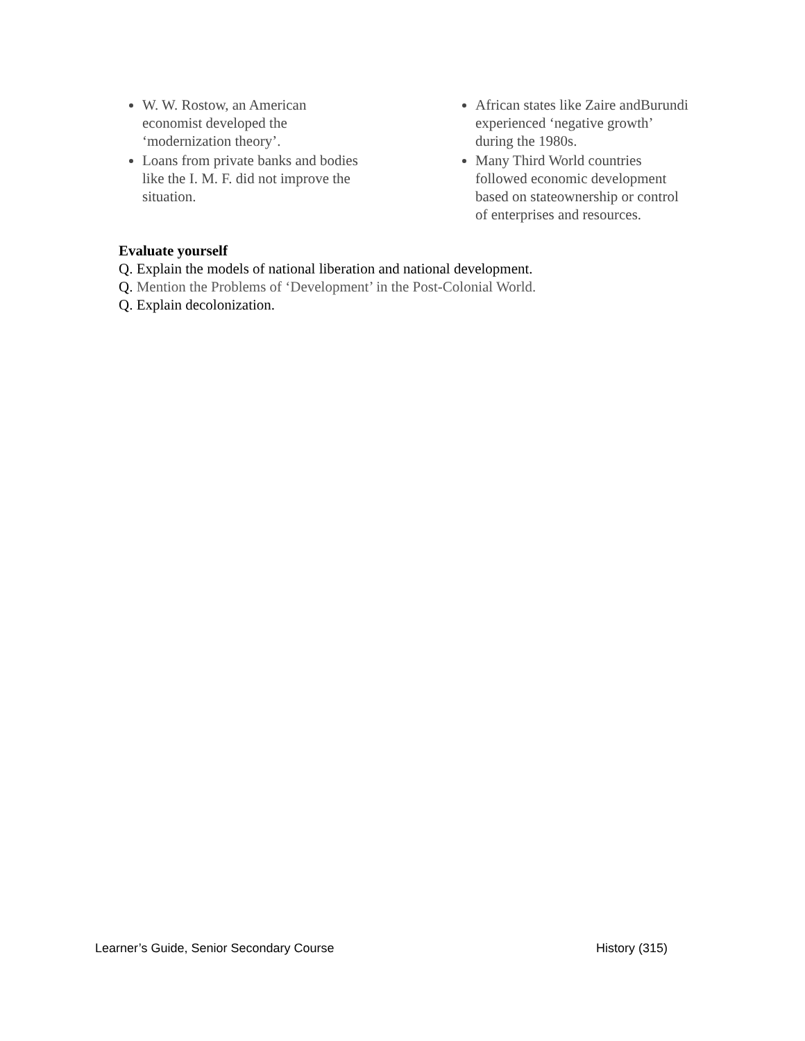W. W. Rostow, an American
economist developed the
‘modernization theory’.
Loans from private banks and bodies
like the I. M. F. did not improve the
situation.
African states like Zaire andBurundi
experienced ‘negative growth’
during the 1980s.
Many Third World countries
followed economic development
based on stateownership or control
of enterprises and resources.
Evaluate yourself
Q. Explain the models of national liberation and national development.
Q. Mention the Problems of ‘Development’ in the Post-Colonial World.
Q. Explain decolonization.
Learner’s Guide, Senior Secondary Course History (315)